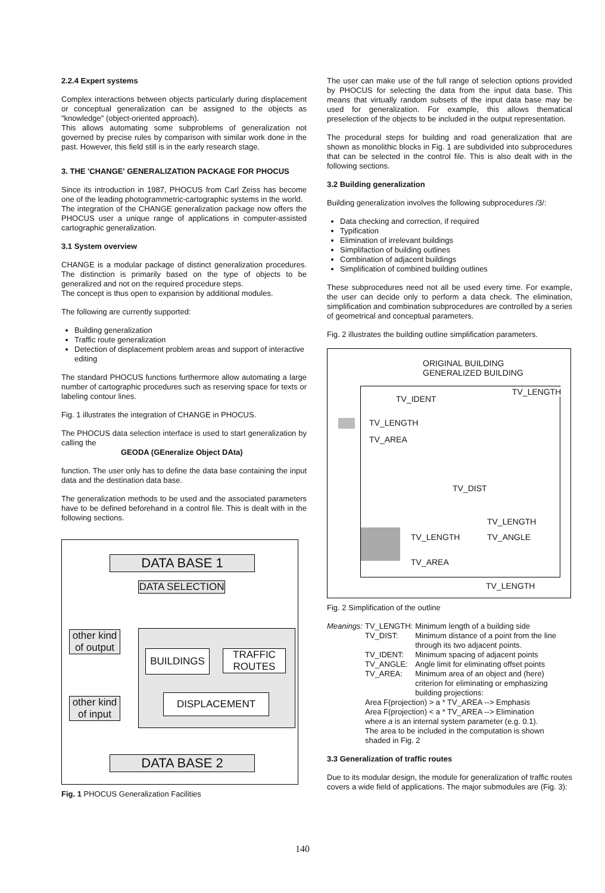2.2.4 Expert systems
Complex interactions between objects particularly during displacement or conceptual generalization can be assigned to the objects as "knowledge" (object-oriented approach).
This allows automating some subproblems of generalization not governed by precise rules by comparison with similar work done in the past. However, this field still is in the early research stage.
3. THE 'CHANGE' GENERALIZATION PACKAGE FOR PHOCUS
Since its introduction in 1987, PHOCUS from Carl Zeiss has become one of the leading photogrammetric-cartographic systems in the world.
The integration of the CHANGE generalization package now offers the PHOCUS user a unique range of applications in computer-assisted cartographic generalization.
3.1 System overview
CHANGE is a modular package of distinct generalization procedures. The distinction is primarily based on the type of objects to be generalized and not on the required procedure steps.
The concept is thus open to expansion by additional modules.
The following are currently supported:
Building generalization
Traffic route generalization
Detection of displacement problem areas and support of interactive editing
The standard PHOCUS functions furthermore allow automating a large number of cartographic procedures such as reserving space for texts or labeling contour lines.
Fig. 1 illustrates the integration of CHANGE in PHOCUS.
The PHOCUS data selection interface is used to start generalization by calling the
GEODA (GEneralize Object DAta)
function. The user only has to define the data base containing the input data and the destination data base.
The generalization methods to be used and the associated parameters have to be defined beforehand in a control file. This is dealt with in the following sections.
DATA BASE 1
DATA SELECTION
other kind of output
BUILDINGS
TRAFFIC ROUTES
DISPLACEMENT
other kind of input
DATA BASE 2
Fig. 1 PHOCUS Generalization Facilities
The user can make use of the full range of selection options provided by PHOCUS for selecting the data from the input data base. This means that virtually random subsets of the input data base may be used for generalization. For example, this allows thematical preselection of the objects to be included in the output representation.
The procedural steps for building and road generalization that are shown as monolithic blocks in Fig. 1 are subdivided into subprocedures that can be selected in the control file. This is also dealt with in the following sections.
3.2 Building generalization
Building generalization involves the following subprocedures /3/:
Data checking and correction, if required
Typification
Elimination of irrelevant buildings
Simplifaction of building outlines
Combination of adjacent buildings
Simplification of combined building outlines
These subprocedures need not all be used every time. For example, the user can decide only to perform a data check. The elimination, simplification and combination subprocedures are controlled by a series of geometrical and conceptual parameters.
Fig. 2 illustrates the building outline simplification parameters.
ORIGINAL BUILDING
GENERALIZED BUILDING
TV_IDENT
TV_LENGTH
TV_LENGTH
TV_AREA
TV_DIST
TV_LENGTH
TV_LENGTH TV_ANGLE
TV_AREA
TV_LENGTH
Fig. 2 Simplification of the outline
| Meanings: | TV_LENGTH: | Minimum length of a building side |
| | TV_DIST: | Minimum distance of a point from the line through its two adjacent points. |
| | TV_IDENT: | Minimum spacing of adjacent points |
| | TV_ANGLE: | Angle limit for eliminating offset points |
| | TV_AREA: | Minimum area of an object and (here) criterion for eliminating or emphasizing building projections: |
| | Area F(projection) > a * TV_AREA --> Emphasis Area F(projection) < a * TV_AREA --> Elimination where a is an internal system parameter (e.g. 0.1). The area to be included in the computation is shown shaded in Fig. 2 | |
3.3 Generalization of traffic routes
Due to its modular design, the module for generalization of traffic routes covers a wide field of applications. The major submodules are (Fig. 3):
140